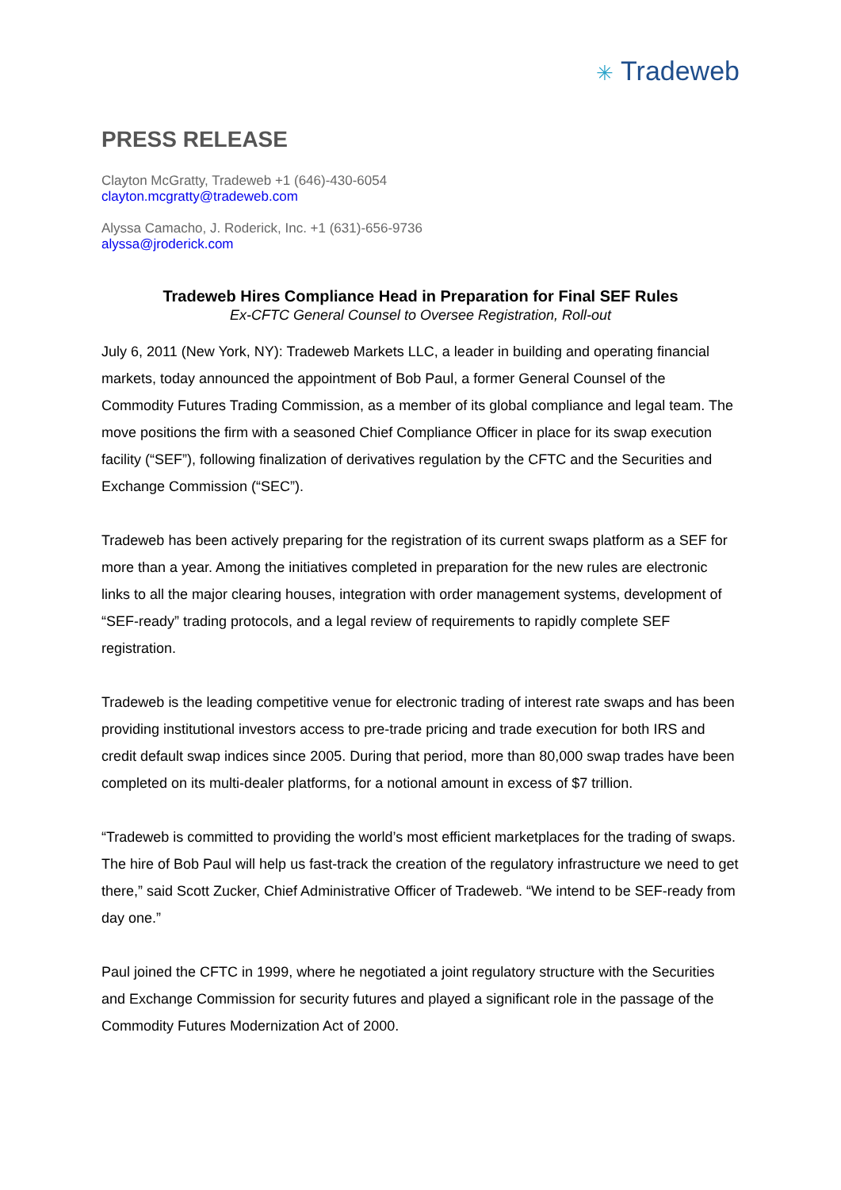✳ Tradeweb
PRESS RELEASE
Clayton McGratty, Tradeweb +1 (646)-430-6054
clayton.mcgratty@tradeweb.com
Alyssa Camacho, J. Roderick, Inc. +1 (631)-656-9736
alyssa@jroderick.com
Tradeweb Hires Compliance Head in Preparation for Final SEF Rules
Ex-CFTC General Counsel to Oversee Registration, Roll-out
July 6, 2011 (New York, NY): Tradeweb Markets LLC, a leader in building and operating financial markets, today announced the appointment of Bob Paul, a former General Counsel of the Commodity Futures Trading Commission, as a member of its global compliance and legal team. The move positions the firm with a seasoned Chief Compliance Officer in place for its swap execution facility (“SEF”), following finalization of derivatives regulation by the CFTC and the Securities and Exchange Commission (“SEC”).
Tradeweb has been actively preparing for the registration of its current swaps platform as a SEF for more than a year. Among the initiatives completed in preparation for the new rules are electronic links to all the major clearing houses, integration with order management systems, development of “SEF-ready” trading protocols, and a legal review of requirements to rapidly complete SEF registration.
Tradeweb is the leading competitive venue for electronic trading of interest rate swaps and has been providing institutional investors access to pre-trade pricing and trade execution for both IRS and credit default swap indices since 2005. During that period, more than 80,000 swap trades have been completed on its multi-dealer platforms, for a notional amount in excess of $7 trillion.
“Tradeweb is committed to providing the world’s most efficient marketplaces for the trading of swaps. The hire of Bob Paul will help us fast-track the creation of the regulatory infrastructure we need to get there,” said Scott Zucker, Chief Administrative Officer of Tradeweb. “We intend to be SEF-ready from day one.”
Paul joined the CFTC in 1999, where he negotiated a joint regulatory structure with the Securities and Exchange Commission for security futures and played a significant role in the passage of the Commodity Futures Modernization Act of 2000.